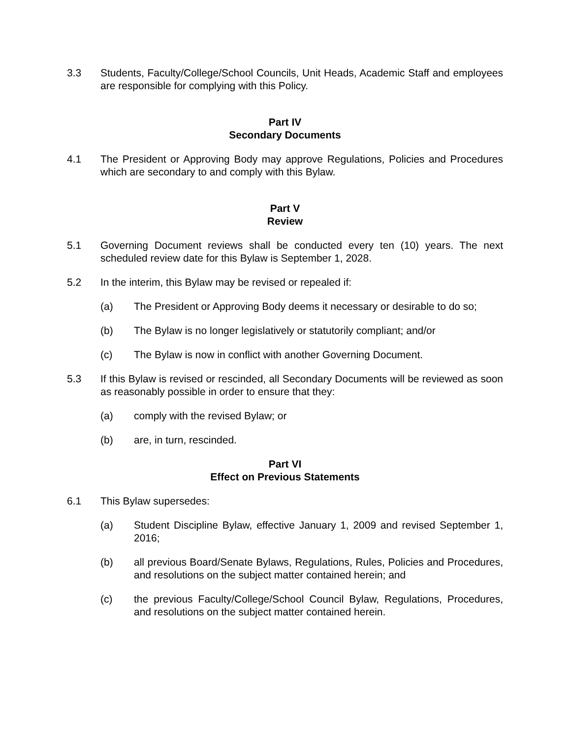3.3 Students, Faculty/College/School Councils, Unit Heads, Academic Staff and employees are responsible for complying with this Policy.
Part IV
Secondary Documents
4.1 The President or Approving Body may approve Regulations, Policies and Procedures which are secondary to and comply with this Bylaw.
Part V
Review
5.1 Governing Document reviews shall be conducted every ten (10) years. The next scheduled review date for this Bylaw is September 1, 2028.
5.2 In the interim, this Bylaw may be revised or repealed if:
(a) The President or Approving Body deems it necessary or desirable to do so;
(b) The Bylaw is no longer legislatively or statutorily compliant; and/or
(c) The Bylaw is now in conflict with another Governing Document.
5.3 If this Bylaw is revised or rescinded, all Secondary Documents will be reviewed as soon as reasonably possible in order to ensure that they:
(a) comply with the revised Bylaw; or
(b) are, in turn, rescinded.
Part VI
Effect on Previous Statements
6.1 This Bylaw supersedes:
(a) Student Discipline Bylaw, effective January 1, 2009 and revised September 1, 2016;
(b) all previous Board/Senate Bylaws, Regulations, Rules, Policies and Procedures, and resolutions on the subject matter contained herein; and
(c) the previous Faculty/College/School Council Bylaw, Regulations, Procedures, and resolutions on the subject matter contained herein.